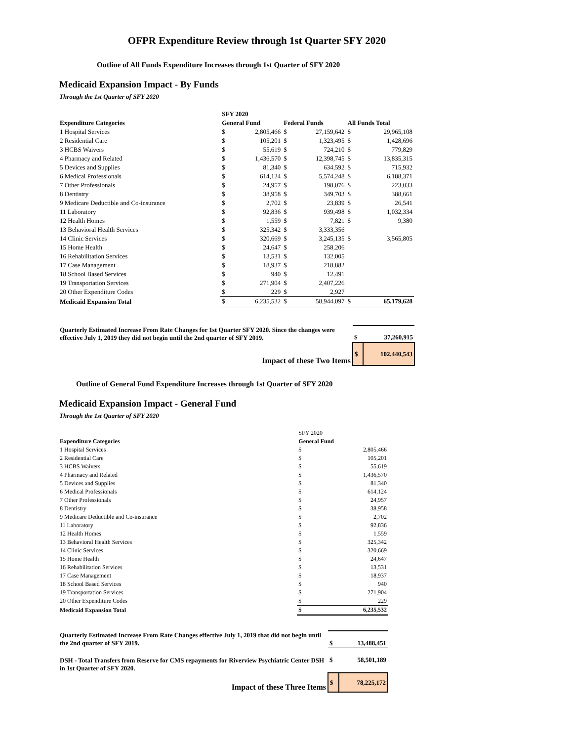OFPR Expenditure Review through 1st Quarter SFY 2020
Outline of All Funds Expenditure Increases through 1st Quarter of SFY 2020
Medicaid Expansion Impact - By Funds
Through the 1st Quarter of SFY 2020
| | SFY 2020 | | | | | |
| --- | --- | --- | --- | --- | --- | --- |
| Expenditure Categories | General Fund | | Federal Funds | | All Funds Total | |
| 1 Hospital Services | $ | 2,805,466 | $ | 27,159,642 | $ | 29,965,108 |
| 2 Residential Care | $ | 105,201 | $ | 1,323,495 | $ | 1,428,696 |
| 3 HCBS Waivers | $ | 55,619 | $ | 724,210 | $ | 779,829 |
| 4 Pharmacy and Related | $ | 1,436,570 | $ | 12,398,745 | $ | 13,835,315 |
| 5 Devices and Supplies | $ | 81,340 | $ | 634,592 | $ | 715,932 |
| 6 Medical Professionals | $ | 614,124 | $ | 5,574,248 | $ | 6,188,371 |
| 7 Other Professionals | $ | 24,957 | $ | 198,076 | $ | 223,033 |
| 8 Dentistry | $ | 38,958 | $ | 349,703 | $ | 388,661 |
| 9 Medicare Deductible and Co-insurance | $ | 2,702 | $ | 23,839 | $ | 26,541 |
| 11 Laboratory | $ | 92,836 | $ | 939,498 | $ | 1,032,334 |
| 12 Health Homes | $ | 1,559 | $ | 7,821 | $ | 9,380 |
| 13 Behavioral Health Services | $ | 325,342 | $ | 3,333,356 | | |
| 14 Clinic Services | $ | 320,669 | $ | 3,245,135 | $ | 3,565,805 |
| 15 Home Health | $ | 24,647 | $ | 258,206 | | |
| 16 Rehabilitation Services | $ | 13,531 | $ | 132,005 | | |
| 17 Case Management | $ | 18,937 | $ | 218,882 | | |
| 18 School Based Services | $ | 940 | $ | 12,491 | | |
| 19 Transportation Services | $ | 271,904 | $ | 2,407,226 | | |
| 20 Other Expenditure Codes | $ | 229 | $ | 2,927 | | |
| Medicaid Expansion Total | $ | 6,235,532 | $ | 58,944,097 | $ | 65,179,628 |
| Quarterly Estimated Increase From Rate Changes for 1st Quarter SFY 2020. Since the changes were effective July 1, 2019 they did not begin until the 2nd quarter of SFY 2019. | $ | 37,260,915 |
| Impact of these Two Items | $ | 102,440,543 |
Outline of General Fund Expenditure Increases through 1st Quarter of SFY 2020
Medicaid Expansion Impact - General Fund
Through the 1st Quarter of SFY 2020
| | SFY 2020 | |
| Expenditure Categories | General Fund | |
| 1 Hospital Services | $ | 2,805,466 |
| 2 Residential Care | $ | 105,201 |
| 3 HCBS Waivers | $ | 55,619 |
| 4 Pharmacy and Related | $ | 1,436,570 |
| 5 Devices and Supplies | $ | 81,340 |
| 6 Medical Professionals | $ | 614,124 |
| 7 Other Professionals | $ | 24,957 |
| 8 Dentistry | $ | 38,958 |
| 9 Medicare Deductible and Co-insurance | $ | 2,702 |
| 11 Laboratory | $ | 92,836 |
| 12 Health Homes | $ | 1,559 |
| 13 Behavioral Health Services | $ | 325,342 |
| 14 Clinic Services | $ | 320,669 |
| 15 Home Health | $ | 24,647 |
| 16 Rehabilitation Services | $ | 13,531 |
| 17 Case Management | $ | 18,937 |
| 18 School Based Services | $ | 940 |
| 19 Transportation Services | $ | 271,904 |
| 20 Other Expenditure Codes | $ | 229 |
| Medicaid Expansion Total | $ | 6,235,532 |
| Quarterly Estimated Increase From Rate Changes effective July 1, 2019 that did not begin until the 2nd quarter of SFY 2019. | $ | 13,488,451 |
| DSH - Total Transfers from Reserve for CMS repayments for Riverview Psychiatric Center DSH in 1st Quarter of SFY 2020. | $ | 58,501,189 |
| Impact of these Three Items | $ | 78,225,172 |